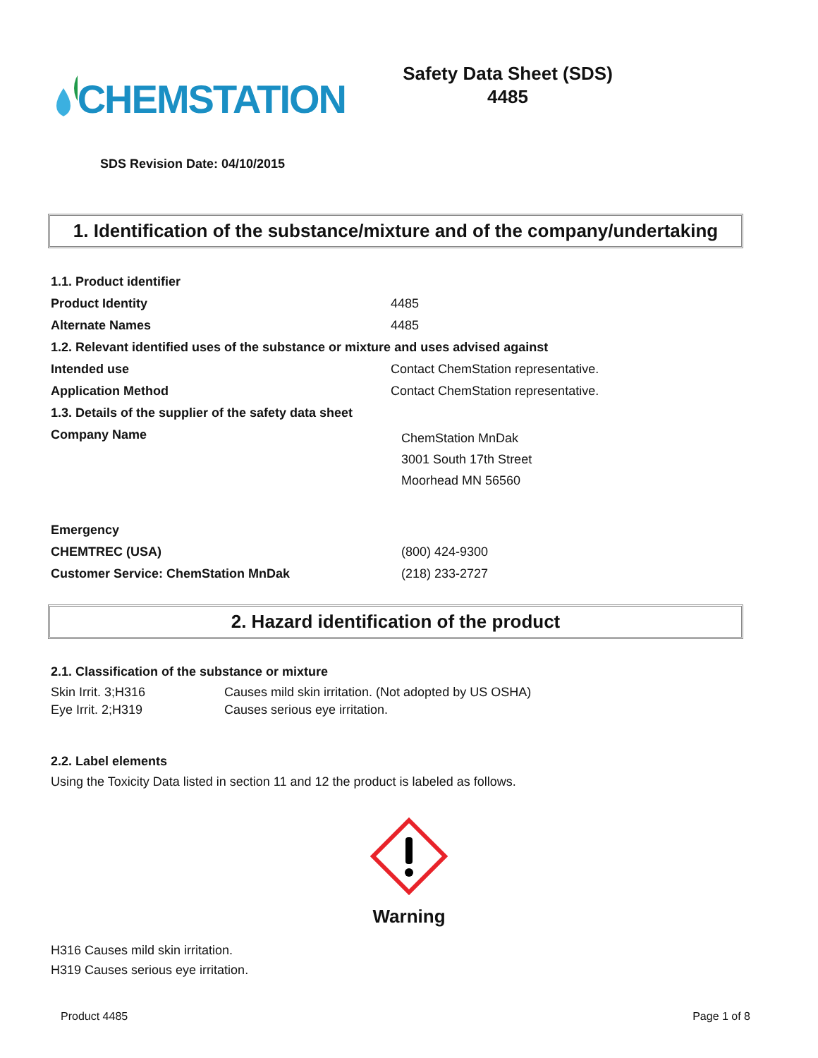CHEMSTATION
Safety Data Sheet (SDS)
4485
SDS Revision Date: 04/10/2015
1. Identification of the substance/mixture and of the company/undertaking
| 1.1. Product identifier | |
| Product Identity | 4485 |
| Alternate Names | 4485 |
| 1.2. Relevant identified uses of the substance or mixture and uses advised against | |
| Intended use | Contact ChemStation representative. |
| Application Method | Contact ChemStation representative. |
| 1.3. Details of the supplier of the safety data sheet | |
| Company Name | ChemStation MnDak 3001 South 17th Street Moorhead MN 56560 |
| Emergency | |
| CHEMTREC (USA) | (800) 424-9300 |
| Customer Service: ChemStation MnDak | (218) 233-2727 |
2. Hazard identification of the product
2.1. Classification of the substance or mixture
| Skin Irrit. 3;H316 | Causes mild skin irritation. (Not adopted by US OSHA) |
| Eye Irrit. 2;H319 | Causes serious eye irritation. |
2.2. Label elements
Using the Toxicity Data listed in section 11 and 12 the product is labeled as follows.
Warning
H316 Causes mild skin irritation.
H319 Causes serious eye irritation.
Product 4485 Page 1 of 8